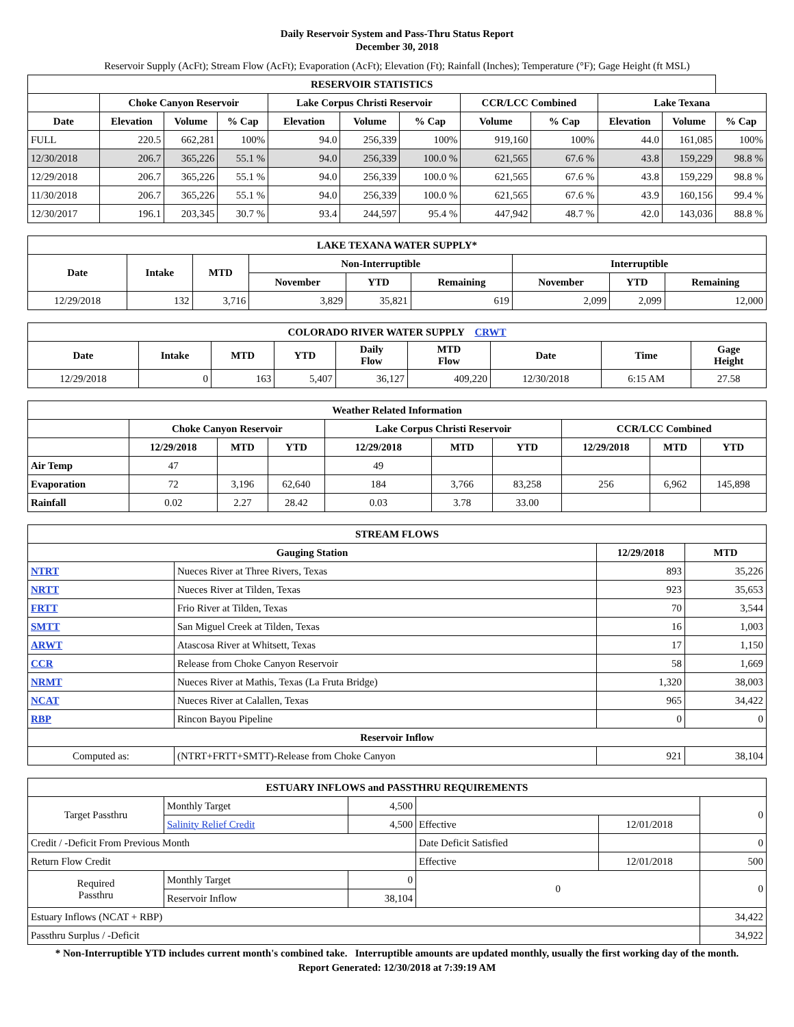Daily Reservoir System and Pass-Thru Status Report
December 30, 2018
Reservoir Supply (AcFt); Stream Flow (AcFt); Evaporation (AcFt); Elevation (Ft); Rainfall (Inches); Temperature (°F); Gage Height (ft MSL)
| RESERVOIR STATISTICS | | | | | | | | | | | |
| --- | --- | --- | --- | --- | --- | --- | --- | --- | --- | --- | --- |
| | Choke Canyon Reservoir | | | Lake Corpus Christi Reservoir | | | CCR/LCC Combined | | Lake Texana | | |
| Date | Elevation | Volume | % Cap | Elevation | Volume | % Cap | Volume | % Cap | Elevation | Volume | % Cap |
| FULL | 220.5 | 662,281 | 100% | 94.0 | 256,339 | 100% | 919,160 | 100% | 44.0 | 161,085 | 100% |
| 12/30/2018 | 206.7 | 365,226 | 55.1 % | 94.0 | 256,339 | 100.0 % | 621,565 | 67.6 % | 43.8 | 159,229 | 98.8 % |
| 12/29/2018 | 206.7 | 365,226 | 55.1 % | 94.0 | 256,339 | 100.0 % | 621,565 | 67.6 % | 43.8 | 159,229 | 98.8 % |
| 11/30/2018 | 206.7 | 365,226 | 55.1 % | 94.0 | 256,339 | 100.0 % | 621,565 | 67.6 % | 43.9 | 160,156 | 99.4 % |
| 12/30/2017 | 196.1 | 203,345 | 30.7 % | 93.4 | 244,597 | 95.4 % | 447,942 | 48.7 % | 42.0 | 143,036 | 88.8 % |
| LAKE TEXANA WATER SUPPLY* | | | | | | | | |
| --- | --- | --- | --- | --- | --- | --- | --- | --- |
| Date | Intake | MTD | Non-Interruptible | | | Interruptible | | |
| | | | November | YTD | Remaining | November | YTD | Remaining |
| 12/29/2018 | 132 | 3,716 | 3,829 | 35,821 | 619 | 2,099 | 2,099 | 12,000 |
| COLORADO RIVER WATER SUPPLY CRWT | | | | | | | | |
| --- | --- | --- | --- | --- | --- | --- | --- | --- |
| Date | Intake | MTD | YTD | Daily Flow | MTD Flow | Date | Time | Gage Height |
| 12/29/2018 | 0 | 163 | 5,407 | 36,127 | 409,220 | 12/30/2018 | 6:15 AM | 27.58 |
| Weather Related Information | | | | | | | | | |
| --- | --- | --- | --- | --- | --- | --- | --- | --- | --- |
| | Choke Canyon Reservoir | | | Lake Corpus Christi Reservoir | | | CCR/LCC Combined | | |
| | 12/29/2018 | MTD | YTD | 12/29/2018 | MTD | YTD | 12/29/2018 | MTD | YTD |
| Air Temp | 47 | | | 49 | | | | | |
| Evaporation | 72 | 3,196 | 62,640 | 184 | 3,766 | 83,258 | 256 | 6,962 | 145,898 |
| Rainfall | 0.02 | 2.27 | 28.42 | 0.03 | 3.78 | 33.00 | | | |
| STREAM FLOWS | | | |
| --- | --- | --- | --- |
| Gauging Station | | 12/29/2018 | MTD |
| NTRT | Nueces River at Three Rivers, Texas | 893 | 35,226 |
| NRTT | Nueces River at Tilden, Texas | 923 | 35,653 |
| FRTT | Frio River at Tilden, Texas | 70 | 3,544 |
| SMTT | San Miguel Creek at Tilden, Texas | 16 | 1,003 |
| ARWT | Atascosa River at Whitsett, Texas | 17 | 1,150 |
| CCR | Release from Choke Canyon Reservoir | 58 | 1,669 |
| NRMT | Nueces River at Mathis, Texas (La Fruta Bridge) | 1,320 | 38,003 |
| NCAT | Nueces River at Calallen, Texas | 965 | 34,422 |
| RBP | Rincon Bayou Pipeline | 0 | 0 |
| Reservoir Inflow | | | |
| Computed as: | (NTRT+FRTT+SMTT)-Release from Choke Canyon | 921 | 38,104 |
| ESTUARY INFLOWS and PASSTHRU REQUIREMENTS | | | | | |
| --- | --- | --- | --- | --- | --- |
| Target Passthru | Monthly Target | 4,500 | | | 0 |
| | Salinity Relief Credit | 4,500 | Effective | 12/01/2018 | |
| Credit / -Deficit From Previous Month | | | Date Deficit Satisfied | | 0 |
| Return Flow Credit | | | Effective | 12/01/2018 | 500 |
| Required Passthru | Monthly Target | 0 | 0 | | 0 |
| | Reservoir Inflow | 38,104 | | | |
| Estuary Inflows (NCAT + RBP) | | | | | 34,422 |
| Passthru Surplus / -Deficit | | | | | 34,922 |
* Non-Interruptible YTD includes current month's combined take. Interruptible amounts are updated monthly, usually the first working day of the month.
Report Generated: 12/30/2018 at 7:39:19 AM